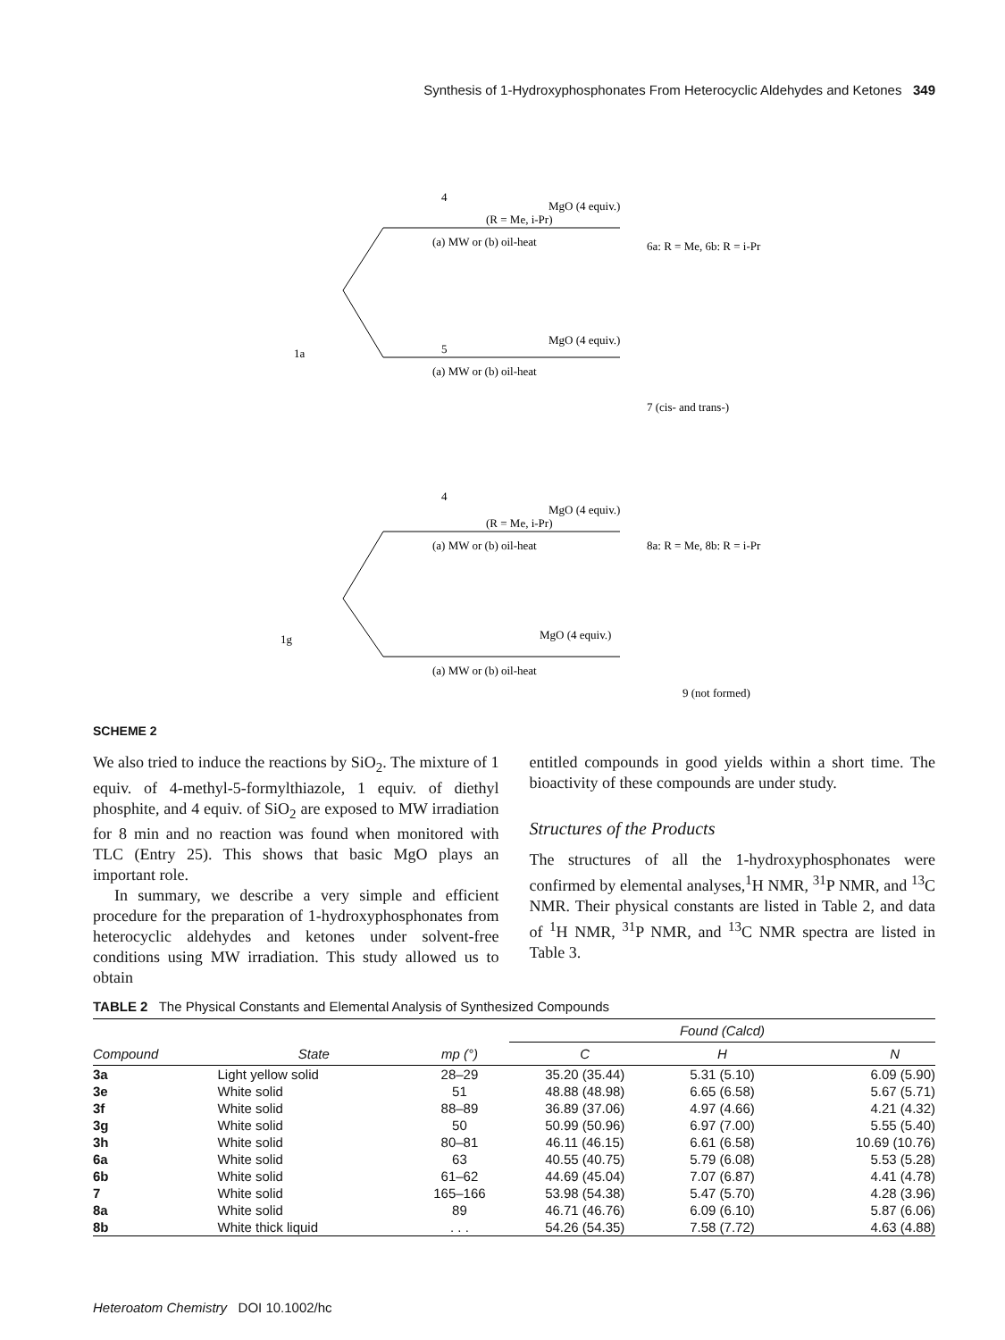Synthesis of 1-Hydroxyphosphonates From Heterocyclic Aldehydes and Ketones 349
4
(R = Me, i-Pr)
MgO (4 equiv.)
(a) MW or (b) oil-heat
6a: R = Me, 6b: R = i-Pr
1a
5
MgO (4 equiv.)
(a) MW or (b) oil-heat
7 (cis- and trans-)
4
(R = Me, i-Pr)
MgO (4 equiv.)
(a) MW or (b) oil-heat
8a: R = Me, 8b: R = i-Pr
1g
MgO (4 equiv.)
(a) MW or (b) oil-heat
9 (not formed)
SCHEME 2
We also tried to induce the reactions by SiO<sub>2</sub>. The mixture of 1 equiv. of 4-methyl-5-formylthiazole, 1 equiv. of diethyl phosphite, and 4 equiv. of SiO<sub>2</sub> are exposed to MW irradiation for 8 min and no reaction was found when monitored with TLC (Entry 25). This shows that basic MgO plays an important role.
In summary, we describe a very simple and efficient procedure for the preparation of 1-hydroxyphosphonates from heterocyclic aldehydes and ketones under solvent-free conditions using MW irradiation. This study allowed us to obtain
entitled compounds in good yields within a short time. The bioactivity of these compounds are under study.
Structures of the Products
The structures of all the 1-hydroxyphosphonates were confirmed by elemental analyses,<sup>1</sup>H NMR, <sup>31</sup>P NMR, and <sup>13</sup>C NMR. Their physical constants are listed in Table 2, and data of <sup>1</sup>H NMR, <sup>31</sup>P NMR, and <sup>13</sup>C NMR spectra are listed in Table 3.
TABLE 2 The Physical Constants and Elemental Analysis of Synthesized Compounds
| | | | Found (Calcd) | | |
| --- | --- | --- | --- | --- | --- |
| Compound | State | mp (°) | C | H | N |
| 3a | Light yellow solid | 28–29 | 35.20 (35.44) | 5.31 (5.10) | 6.09 (5.90) |
| 3e | White solid | 51 | 48.88 (48.98) | 6.65 (6.58) | 5.67 (5.71) |
| 3f | White solid | 88–89 | 36.89 (37.06) | 4.97 (4.66) | 4.21 (4.32) |
| 3g | White solid | 50 | 50.99 (50.96) | 6.97 (7.00) | 5.55 (5.40) |
| 3h | White solid | 80–81 | 46.11 (46.15) | 6.61 (6.58) | 10.69 (10.76) |
| 6a | White solid | 63 | 40.55 (40.75) | 5.79 (6.08) | 5.53 (5.28) |
| 6b | White solid | 61–62 | 44.69 (45.04) | 7.07 (6.87) | 4.41 (4.78) |
| 7 | White solid | 165–166 | 53.98 (54.38) | 5.47 (5.70) | 4.28 (3.96) |
| 8a | White solid | 89 | 46.71 (46.76) | 6.09 (6.10) | 5.87 (6.06) |
| 8b | White thick liquid | . . . | 54.26 (54.35) | 7.58 (7.72) | 4.63 (4.88) |
Heteroatom Chemistry DOI 10.1002/hc